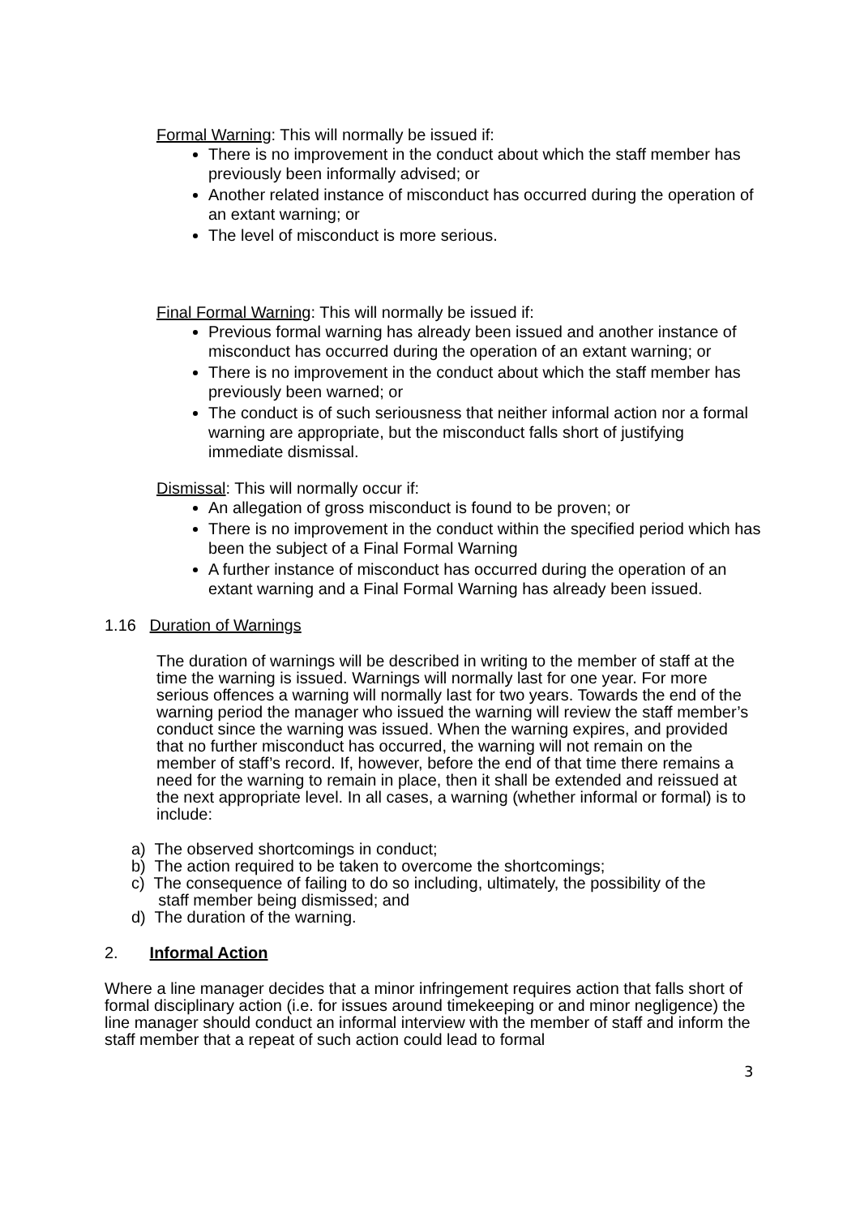Formal Warning: This will normally be issued if:
There is no improvement in the conduct about which the staff member has previously been informally advised; or
Another related instance of misconduct has occurred during the operation of an extant warning; or
The level of misconduct is more serious.
Final Formal Warning: This will normally be issued if:
Previous formal warning has already been issued and another instance of misconduct has occurred during the operation of an extant warning; or
There is no improvement in the conduct about which the staff member has previously been warned; or
The conduct is of such seriousness that neither informal action nor a formal warning are appropriate, but the misconduct falls short of justifying immediate dismissal.
Dismissal: This will normally occur if:
An allegation of gross misconduct is found to be proven; or
There is no improvement in the conduct within the specified period which has been the subject of a Final Formal Warning
A further instance of misconduct has occurred during the operation of an extant warning and a Final Formal Warning has already been issued.
1.16 Duration of Warnings
The duration of warnings will be described in writing to the member of staff at the time the warning is issued. Warnings will normally last for one year. For more serious offences a warning will normally last for two years. Towards the end of the warning period the manager who issued the warning will review the staff member’s conduct since the warning was issued. When the warning expires, and provided that no further misconduct has occurred, the warning will not remain on the member of staff’s record. If, however, before the end of that time there remains a need for the warning to remain in place, then it shall be extended and reissued at the next appropriate level. In all cases, a warning (whether informal or formal) is to include:
a) The observed shortcomings in conduct;
b) The action required to be taken to overcome the shortcomings;
c) The consequence of failing to do so including, ultimately, the possibility of the
staff member being dismissed; and
d) The duration of the warning.
2. Informal Action
Where a line manager decides that a minor infringement requires action that falls short of formal disciplinary action (i.e. for issues around timekeeping or and minor negligence) the line manager should conduct an informal interview with the member of staff and inform the staff member that a repeat of such action could lead to formal
3